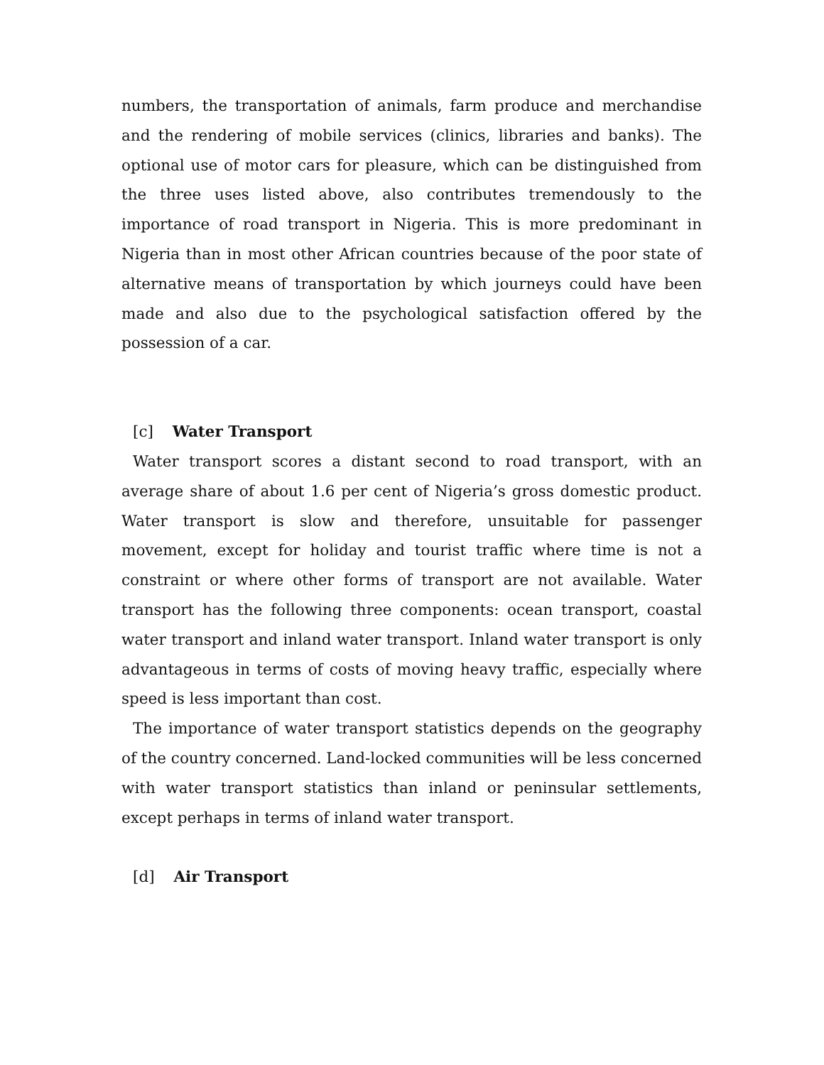numbers, the transportation of animals, farm produce and merchandise and the rendering of mobile services (clinics, libraries and banks). The optional use of motor cars for pleasure, which can be distinguished from the three uses listed above, also contributes tremendously to the importance of road transport in Nigeria. This is more predominant in Nigeria than in most other African countries because of the poor state of alternative means of transportation by which journeys could have been made and also due to the psychological satisfaction offered by the possession of a car.
[c] Water Transport
Water transport scores a distant second to road transport, with an average share of about 1.6 per cent of Nigeria’s gross domestic product. Water transport is slow and therefore, unsuitable for passenger movement, except for holiday and tourist traffic where time is not a constraint or where other forms of transport are not available. Water transport has the following three components: ocean transport, coastal water transport and inland water transport. Inland water transport is only advantageous in terms of costs of moving heavy traffic, especially where speed is less important than cost.
The importance of water transport statistics depends on the geography of the country concerned. Land-locked communities will be less concerned with water transport statistics than inland or peninsular settlements, except perhaps in terms of inland water transport.
[d] Air Transport